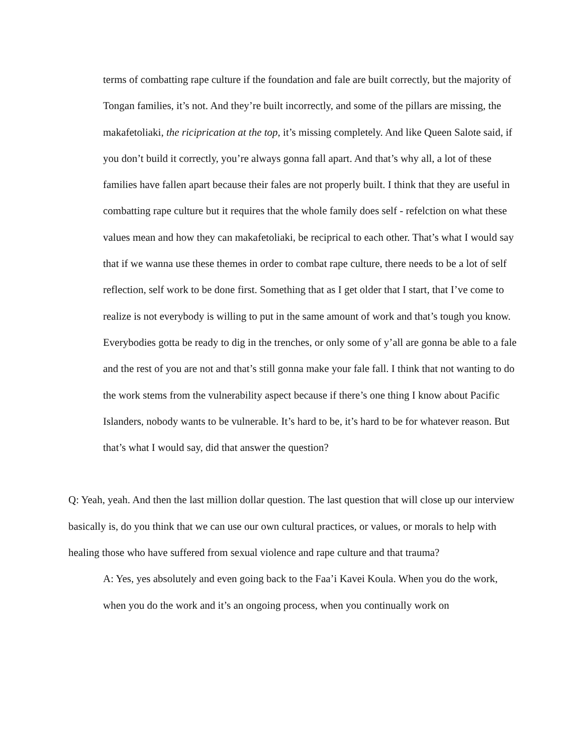terms of combatting rape culture if the foundation and fale are built correctly, but the majority of Tongan families, it’s not. And they’re built incorrectly, and some of the pillars are missing, the makafetoliaki, the riciprication at the top, it’s missing completely. And like Queen Salote said, if you don’t build it correctly, you’re always gonna fall apart. And that’s why all, a lot of these families have fallen apart because their fales are not properly built. I think that they are useful in combatting rape culture but it requires that the whole family does self - refelction on what these values mean and how they can makafetoliaki, be reciprical to each other. That’s what I would say that if we wanna use these themes in order to combat rape culture, there needs to be a lot of self reflection, self work to be done first. Something that as I get older that I start, that I’ve come to realize is not everybody is willing to put in the same amount of work and that’s tough you know. Everybodies gotta be ready to dig in the trenches, or only some of y’all are gonna be able to a fale and the rest of you are not and that’s still gonna make your fale fall. I think that not wanting to do the work stems from the vulnerability aspect because if there’s one thing I know about Pacific Islanders, nobody wants to be vulnerable. It’s hard to be, it’s hard to be for whatever reason. But that’s what I would say, did that answer the question?
Q: Yeah, yeah. And then the last million dollar question. The last question that will close up our interview basically is, do you think that we can use our own cultural practices, or values, or morals to help with healing those who have suffered from sexual violence and rape culture and that trauma?
A: Yes, yes absolutely and even going back to the Faa’i Kavei Koula. When you do the work, when you do the work and it’s an ongoing process, when you continually work on